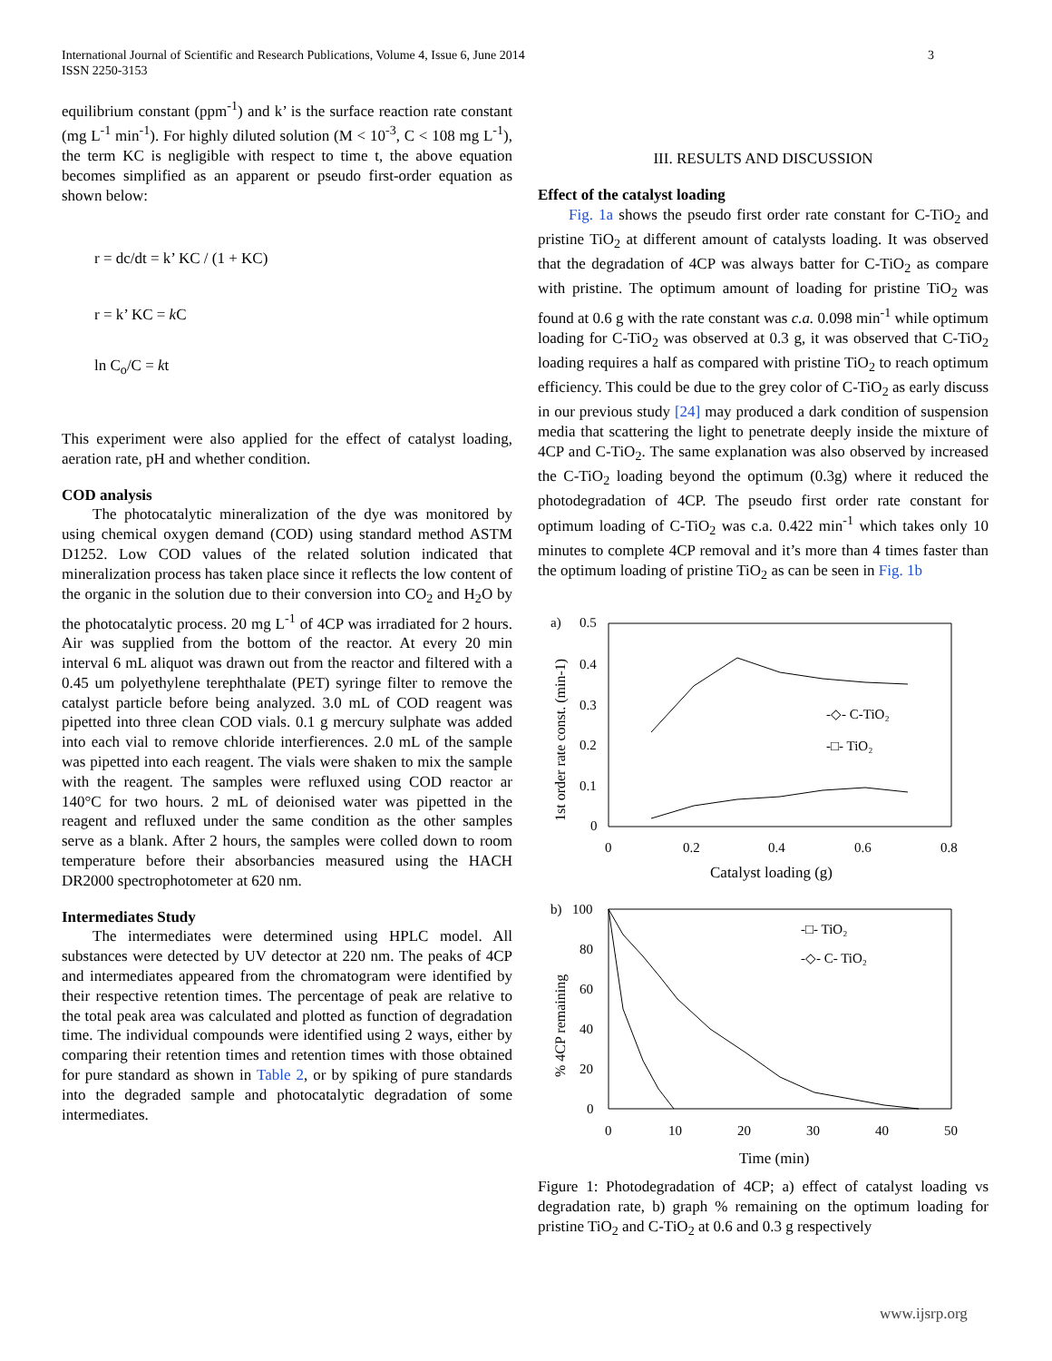International Journal of Scientific and Research Publications, Volume 4, Issue 6, June 2014
ISSN 2250-3153
3
equilibrium constant (ppm<sup>-1</sup>) and k’ is the surface reaction rate constant (mg L<sup>-1</sup> min<sup>-1</sup>). For highly diluted solution (M < 10<sup>-3</sup>, C < 108 mg L<sup>-1</sup>), the term KC is negligible with respect to time t, the above equation becomes simplified as an apparent or pseudo first-order equation as shown below:
r = dc/dt = k’ KC / (1 + KC)
r = k’ KC = k C
ln C<sub>o</sub>/C = kt
This experiment were also applied for the effect of catalyst loading, aeration rate, pH and whether condition.
COD analysis
The photocatalytic mineralization of the dye was monitored by using chemical oxygen demand (COD) using standard method ASTM D1252. Low COD values of the related solution indicated that mineralization process has taken place since it reflects the low content of the organic in the solution due to their conversion into CO<sub>2</sub> and H<sub>2</sub>O by the photocatalytic process. 20 mg L<sup>-1</sup> of 4CP was irradiated for 2 hours. Air was supplied from the bottom of the reactor. At every 20 min interval 6 mL aliquot was drawn out from the reactor and filtered with a 0.45 um polyethylene terephthalate (PET) syringe filter to remove the catalyst particle before being analyzed. 3.0 mL of COD reagent was pipetted into three clean COD vials. 0.1 g mercury sulphate was added into each vial to remove chloride interfierences. 2.0 mL of the sample was pipetted into each reagent. The vials were shaken to mix the sample with the reagent. The samples were refluxed using COD reactor ar 140°C for two hours. 2 mL of deionised water was pipetted in the reagent and refluxed under the same condition as the other samples serve as a blank. After 2 hours, the samples were colled down to room temperature before their absorbancies measured using the HACH DR2000 spectrophotometer at 620 nm.
Intermediates Study
The intermediates were determined using HPLC model. All substances were detected by UV detector at 220 nm. The peaks of 4CP and intermediates appeared from the chromatogram were identified by their respective retention times. The percentage of peak are relative to the total peak area was calculated and plotted as function of degradation time. The individual compounds were identified using 2 ways, either by comparing their retention times and retention times with those obtained for pure standard as shown in Table 2, or by spiking of pure standards into the degraded sample and photocatalytic degradation of some intermediates.
III. RESULTS AND DISCUSSION
Effect of the catalyst loading
Fig. 1a shows the pseudo first order rate constant for C-TiO<sub>2</sub> and pristine TiO<sub>2</sub> at different amount of catalysts loading. It was observed that the degradation of 4CP was always batter for C-TiO<sub>2</sub> as compare with pristine. The optimum amount of loading for pristine TiO<sub>2</sub> was found at 0.6 g with the rate constant was c.a. 0.098 min<sup>-1</sup> while optimum loading for C-TiO<sub>2</sub> was observed at 0.3 g, it was observed that C-TiO<sub>2</sub> loading requires a half as compared with pristine TiO<sub>2</sub> to reach optimum efficiency. This could be due to the grey color of C-TiO<sub>2</sub> as early discuss in our previous study [24] may produced a dark condition of suspension media that scattering the light to penetrate deeply inside the mixture of 4CP and C-TiO<sub>2</sub>. The same explanation was also observed by increased the C-TiO<sub>2</sub> loading beyond the optimum (0.3g) where it reduced the photodegradation of 4CP. The pseudo first order rate constant for optimum loading of C-TiO<sub>2</sub> was c.a. 0.422 min<sup>-1</sup> which takes only 10 minutes to complete 4CP removal and it’s more than 4 times faster than the optimum loading of pristine TiO<sub>2</sub> as can be seen in Fig. 1b
a)
0.5
0.4
0.3
0.2
0.1
0
0
0.2
0.4
0.6
0.8
Catalyst loading (g)
1st order rate const. (min-1)
-◇- C-TiO₂
-□- TiO₂
b)
100
80
60
40
20
0
0
10
20
30
40
50
Time (min)
% 4CP remaining
-□- TiO₂
-◇- C- TiO₂
Figure 1: Photodegradation of 4CP; a) effect of catalyst loading vs degradation rate, b) graph % remaining on the optimum loading for pristine TiO<sub>2</sub> and C-TiO<sub>2</sub> at 0.6 and 0.3 g respectively
www.ijsrp.org